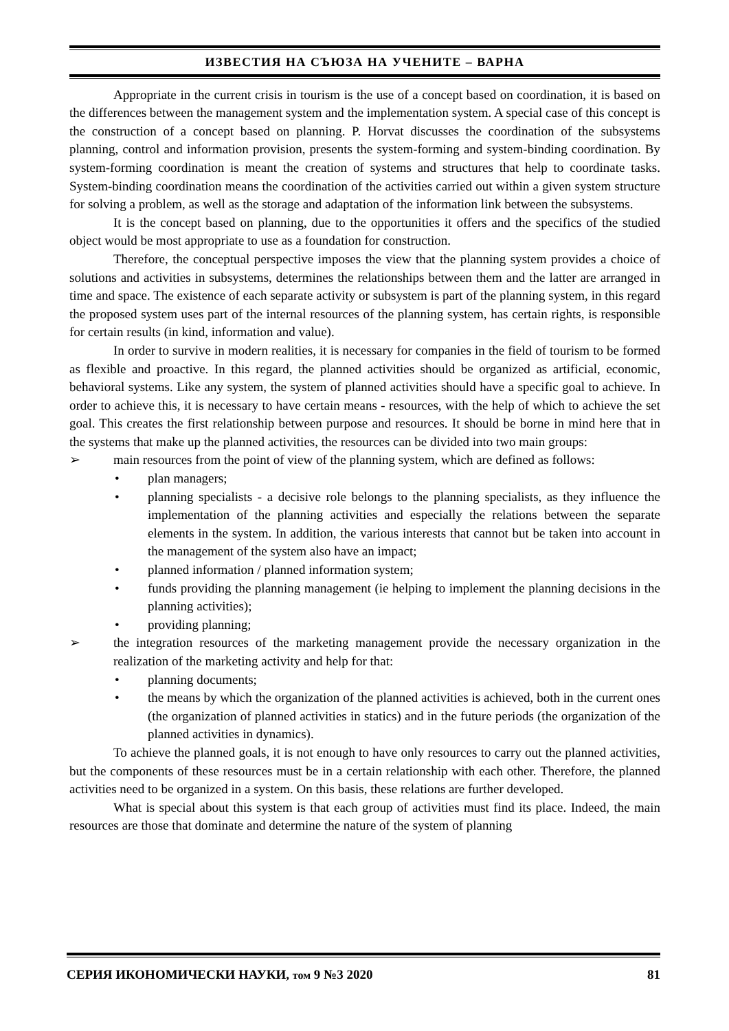ИЗВЕСТИЯ НА СЪЮЗА НА УЧЕНИТЕ – ВАРНА
Appropriate in the current crisis in tourism is the use of a concept based on coordination, it is based on the differences between the management system and the implementation system. A special case of this concept is the construction of a concept based on planning. P. Horvat discusses the coordination of the subsystems planning, control and information provision, presents the system-forming and system-binding coordination. By system-forming coordination is meant the creation of systems and structures that help to coordinate tasks. System-binding coordination means the coordination of the activities carried out within a given system structure for solving a problem, as well as the storage and adaptation of the information link between the subsystems.
It is the concept based on planning, due to the opportunities it offers and the specifics of the studied object would be most appropriate to use as a foundation for construction.
Therefore, the conceptual perspective imposes the view that the planning system provides a choice of solutions and activities in subsystems, determines the relationships between them and the latter are arranged in time and space. The existence of each separate activity or subsystem is part of the planning system, in this regard the proposed system uses part of the internal resources of the planning system, has certain rights, is responsible for certain results (in kind, information and value).
In order to survive in modern realities, it is necessary for companies in the field of tourism to be formed as flexible and proactive. In this regard, the planned activities should be organized as artificial, economic, behavioral systems. Like any system, the system of planned activities should have a specific goal to achieve. In order to achieve this, it is necessary to have certain means - resources, with the help of which to achieve the set goal. This creates the first relationship between purpose and resources. It should be borne in mind here that in the systems that make up the planned activities, the resources can be divided into two main groups:
➢ main resources from the point of view of the planning system, which are defined as follows:
• plan managers;
• planning specialists - a decisive role belongs to the planning specialists, as they influence the implementation of the planning activities and especially the relations between the separate elements in the system. In addition, the various interests that cannot but be taken into account in the management of the system also have an impact;
• planned information / planned information system;
• funds providing the planning management (ie helping to implement the planning decisions in the planning activities);
• providing planning;
➢ the integration resources of the marketing management provide the necessary organization in the realization of the marketing activity and help for that:
• planning documents;
• the means by which the organization of the planned activities is achieved, both in the current ones (the organization of planned activities in statics) and in the future periods (the organization of the planned activities in dynamics).
To achieve the planned goals, it is not enough to have only resources to carry out the planned activities, but the components of these resources must be in a certain relationship with each other. Therefore, the planned activities need to be organized in a system. On this basis, these relations are further developed.
What is special about this system is that each group of activities must find its place. Indeed, the main resources are those that dominate and determine the nature of the system of planning
СЕРИЯ ИКОНОМИЧЕСКИ НАУКИ, том 9 №3 2020 81